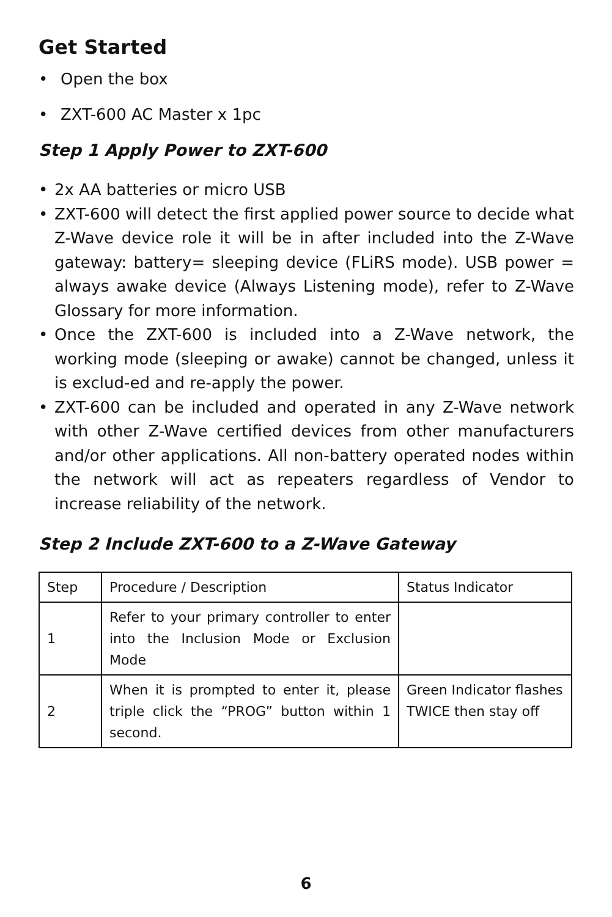Get Started
• Open the box
• ZXT-600 AC Master x 1pc
Step 1 Apply Power to ZXT-600
• 2x AA batteries or micro USB
• ZXT-600 will detect the first applied power source to decide what Z-Wave device role it will be in after included into the Z-Wave gateway: battery= sleeping device (FLiRS mode). USB power = always awake device (Always Listening mode), refer to Z-Wave Glossary for more information.
• Once the ZXT-600 is included into a Z-Wave network, the working mode (sleeping or awake) cannot be changed, unless it is exclud-ed and re-apply the power.
• ZXT-600 can be included and operated in any Z-Wave network with other Z-Wave certified devices from other manufacturers and/or other applications. All non-battery operated nodes within the network will act as repeaters regardless of Vendor to increase reliability of the network.
Step 2 Include ZXT-600 to a Z-Wave Gateway
| Step | Procedure / Description | Status Indicator |
| 1 | Refer to your primary controller to enter into the Inclusion Mode or Exclusion Mode | |
| 2 | When it is prompted to enter it, please triple click the “PROG” button within 1 second. | Green Indicator flashes TWICE then stay off |
6